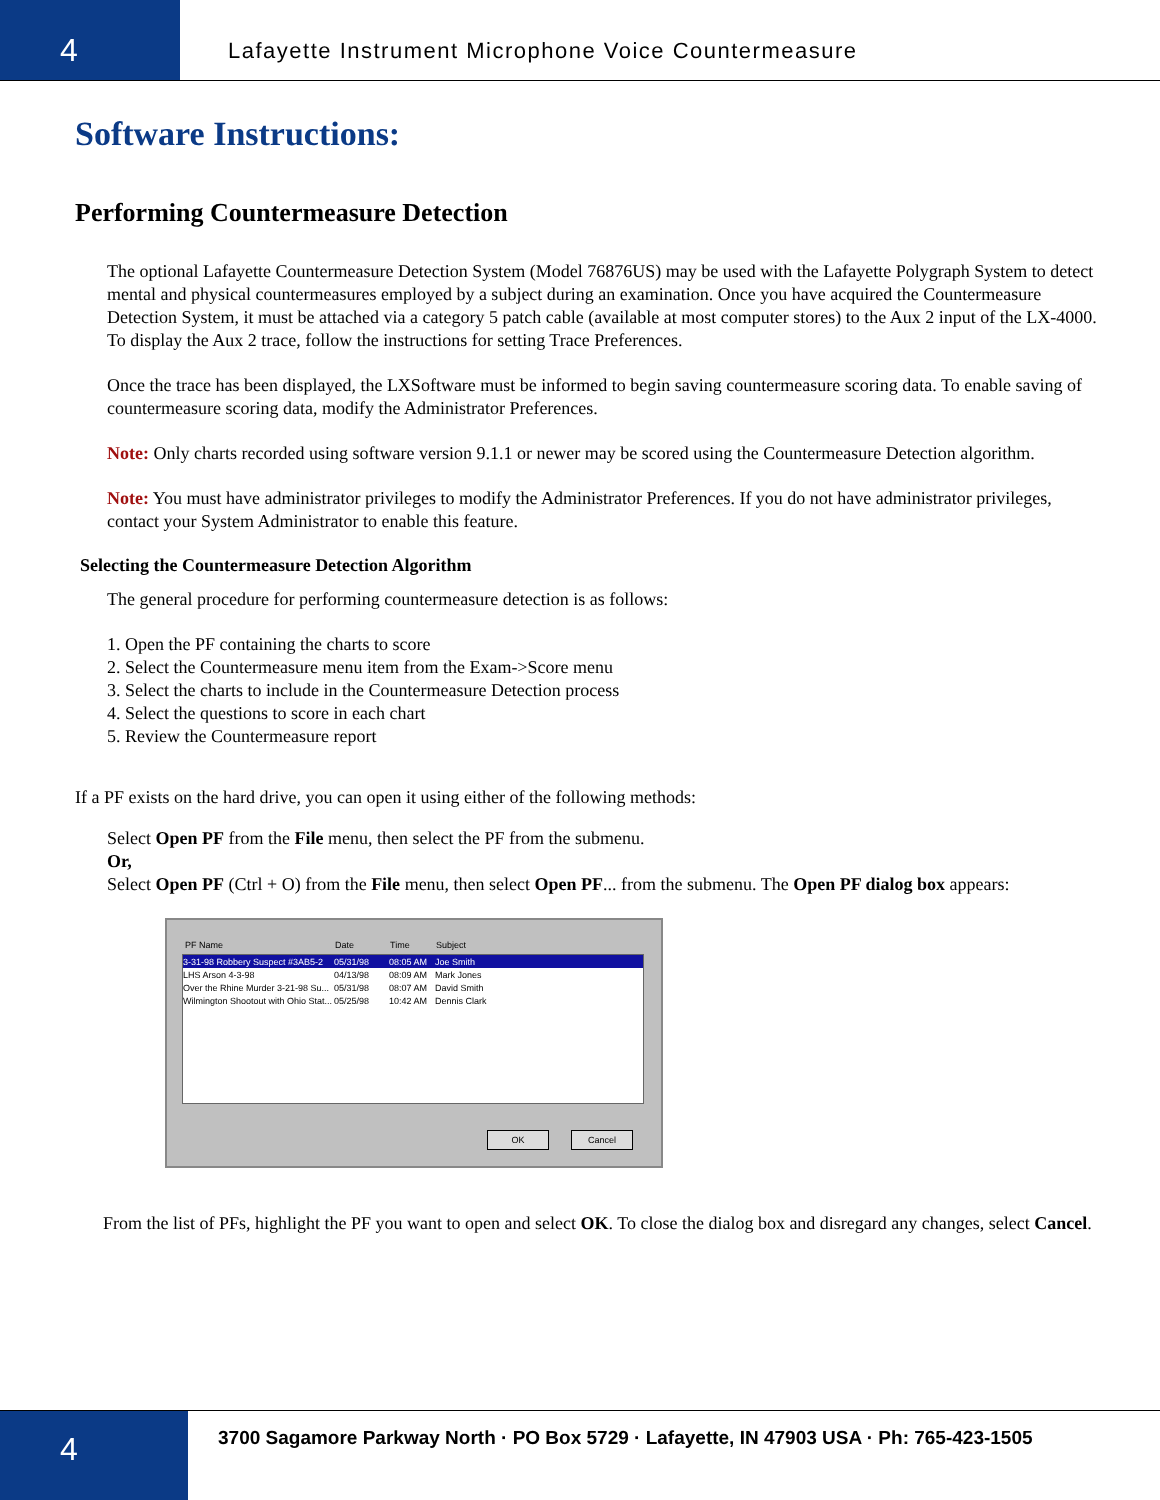4
Lafayette Instrument Microphone Voice Countermeasure
Software Instructions:
Performing Countermeasure Detection
The optional Lafayette Countermeasure Detection System (Model 76876US) may be used with the Lafayette Polygraph System to detect mental and physical countermeasures employed by a subject during an examination. Once you have acquired the Countermeasure Detection System, it must be attached via a category 5 patch cable (available at most computer stores) to the Aux 2 input of the LX-4000.
To display the Aux 2 trace, follow the instructions for setting Trace Preferences.
Once the trace has been displayed, the LXSoftware must be informed to begin saving countermeasure scoring data. To enable saving of countermeasure scoring data, modify the Administrator Preferences.
Note: Only charts recorded using software version 9.1.1 or newer may be scored using the Countermeasure Detection algorithm.
Note: You must have administrator privileges to modify the Administrator Preferences. If you do not have administrator privileges, contact your System Administrator to enable this feature.
Selecting the Countermeasure Detection Algorithm
The general procedure for performing countermeasure detection is as follows:
1. Open the PF containing the charts to score
2. Select the Countermeasure menu item from the Exam->Score menu
3. Select the charts to include in the Countermeasure Detection process
4. Select the questions to score in each chart
5. Review the Countermeasure report
If a PF exists on the hard drive, you can open it using either of the following methods:
Select Open PF from the File menu, then select the PF from the submenu.
Or,
Select Open PF (Ctrl + O) from the File menu, then select Open PF... from the submenu. The Open PF dialog box appears:
PF Name Date Time Subject
3-31-98 Robbery Suspect #3AB5-2 05/31/98 08:05 AM Joe Smith
LHS Arson 4-3-98 04/13/98 08:09 AM Mark Jones
Over the Rhine Murder 3-21-98 Su... 05/31/98 08:07 AM David Smith
Wilmington Shootout with Ohio Stat... 05/25/98 10:42 AM Dennis Clark
OK Cancel
From the list of PFs, highlight the PF you want to open and select OK. To close the dialog box and disregard any changes, select Cancel.
4
3700 Sagamore Parkway North · PO Box 5729 · Lafayette, IN 47903 USA · Ph: 765-423-1505